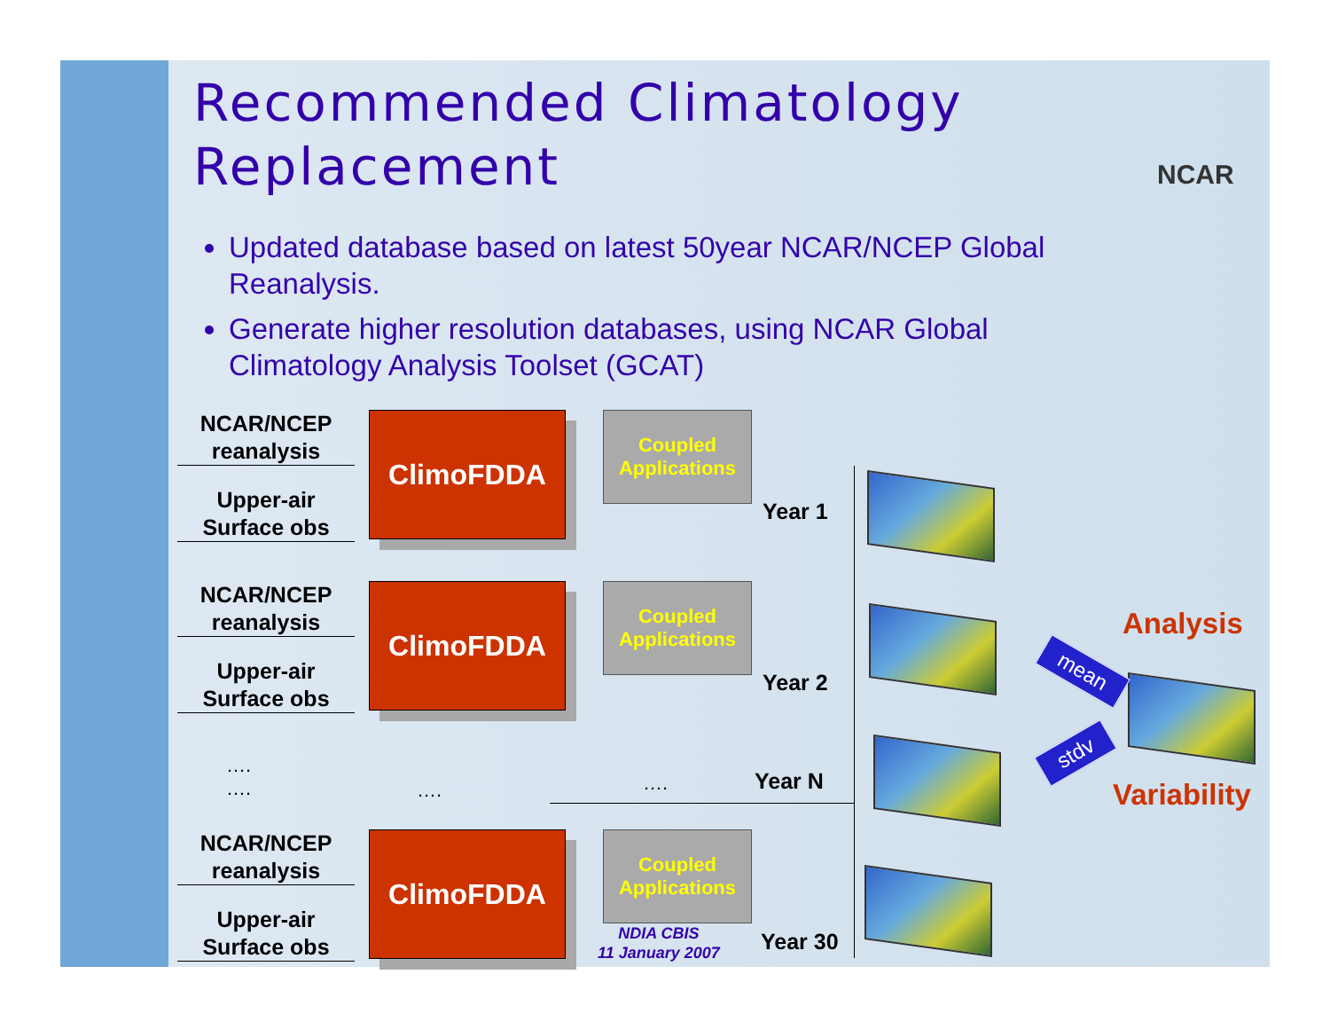Recommended Climatology
Replacement
NCAR
Updated database based on latest 50year NCAR/NCEP Global Reanalysis.
Generate higher resolution databases, using NCAR Global Climatology Analysis Toolset (GCAT)
NCAR/NCEP
reanalysis
Upper-air
Surface obs
ClimoFDDA
Coupled
Applications
Year 1
NCAR/NCEP
reanalysis
Upper-air
Surface obs
ClimoFDDA
Coupled
Applications
Year 2
….
….
…. …. Year N
NCAR/NCEP
reanalysis
Upper-air
Surface obs
ClimoFDDA
Coupled
Applications
Year 30
NDIA CBIS
11 January 2007
Analysis
Variability
mean
stdv